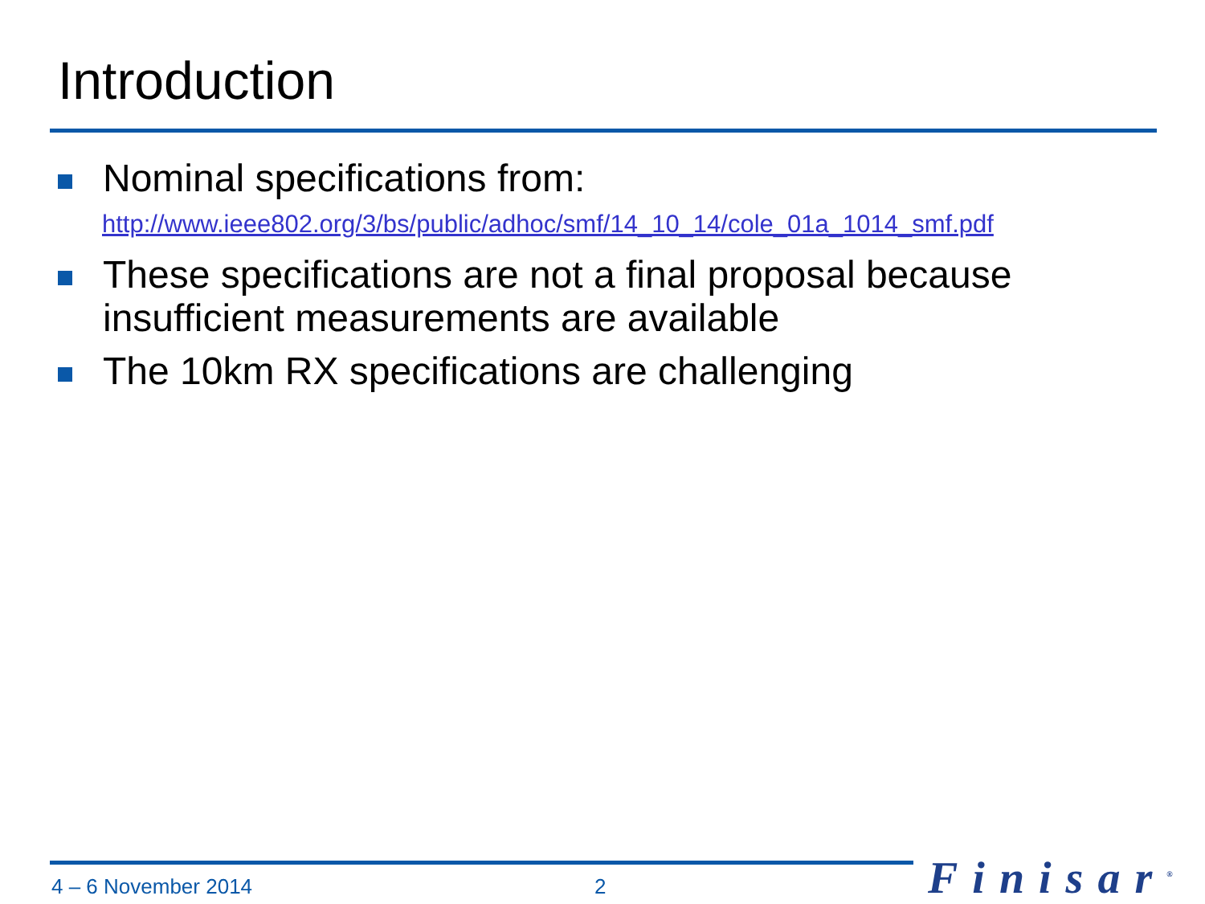Introduction
Nominal specifications from:
http://www.ieee802.org/3/bs/public/adhoc/smf/14_10_14/cole_01a_1014_smf.pdf
These specifications are not a final proposal because insufficient measurements are available
The 10km RX specifications are challenging
4 – 6 November 2014 2 Finisar<sup>®</sup>